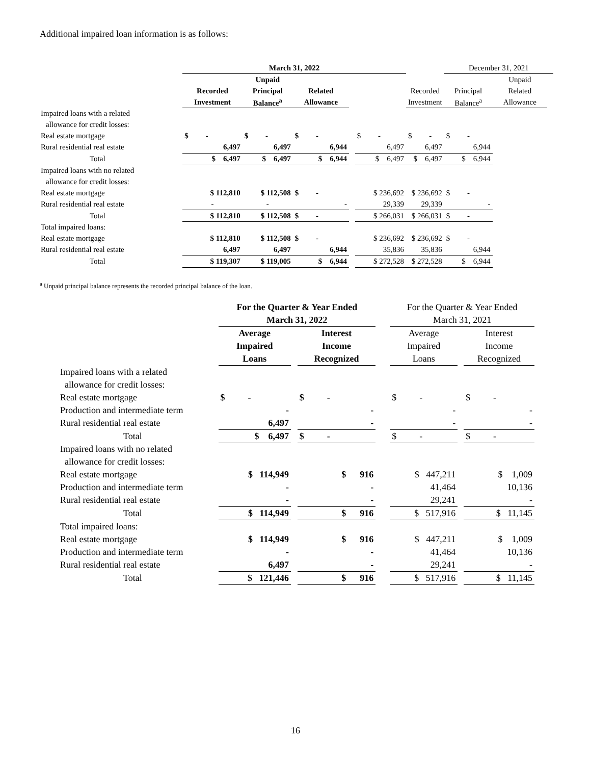Additional impaired loan information is as follows:
| | March 31, 2022 | | | | | | December 31, 2021 | | |
| | | Unpaid | | | | | | Unpaid | |
| | Recorded | Principal | Related | | | Recorded | Principal | Related | |
| | Investment | Balance<sup>a</sup> | Allowance | | | Investment | Balance<sup>a</sup> | Allowance | |
| Impaired loans with a related | | | | | | | | | |
| allowance for credit losses: | | | | | | | | | |
| Real estate mortgage | $ - | $ - | $ - | | $ - | $ - | $ - | | |
| Rural residential real estate | 6,497 | 6,497 | 6,944 | | 6,497 | 6,497 | 6,944 | | |
| Total | $ 6,497 | $ 6,497 | $ 6,944 | | $ 6,497 | $ 6,497 | $ 6,944 | | |
| Impaired loans with no related | | | | | | | | | |
| allowance for credit losses: | | | | | | | | | |
| Real estate mortgage | $ 112,810 | $ 112,508 | $ - | | $ 236,692 | $ 236,692 | $ - | | |
| Rural residential real estate | - | - | - | | 29,339 | 29,339 | - | | |
| Total | $ 112,810 | $ 112,508 | $ - | | $ 266,031 | $ 266,031 | $ - | | |
| Total impaired loans: | | | | | | | | | |
| Real estate mortgage | $ 112,810 | $ 112,508 | $ - | | $ 236,692 | $ 236,692 | $ - | | |
| Rural residential real estate | 6,497 | 6,497 | 6,944 | | 35,836 | 35,836 | 6,944 | | |
| Total | $ 119,307 | $ 119,005 | $ 6,944 | | $ 272,528 | $ 272,528 | $ 6,944 | | |
<sup>a</sup> Unpaid principal balance represents the recorded principal balance of the loan.
| | For the Quarter & Year Ended | | | | For the Quarter & Year Ended | | |
| | March 31, 2022 | | | | March 31, 2021 | | |
| | Average | | Interest | | Average | | Interest |
| | Impaired | | Income | | Impaired | | Income |
| | Loans | | Recognized | | Loans | | Recognized |
| Impaired loans with a related | | | | | | | |
| allowance for credit losses: | | | | | | | |
| Real estate mortgage | $ - | | $ - | | $ - | | $ - |
| Production and intermediate term | - | | - | | - | | - |
| Rural residential real estate | 6,497 | | - | | - | | - |
| Total | $ 6,497 | | $ - | | $ - | | $ - |
| Impaired loans with no related | | | | | | | |
| allowance for credit losses: | | | | | | | |
| Real estate mortgage | $ 114,949 | | $ 916 | | $ 447,211 | | $ 1,009 |
| Production and intermediate term | - | | - | | 41,464 | | 10,136 |
| Rural residential real estate | - | | - | | 29,241 | | - |
| Total | $ 114,949 | | $ 916 | | $ 517,916 | | $ 11,145 |
| Total impaired loans: | | | | | | | |
| Real estate mortgage | $ 114,949 | | $ 916 | | $ 447,211 | | $ 1,009 |
| Production and intermediate term | - | | - | | 41,464 | | 10,136 |
| Rural residential real estate | 6,497 | | - | | 29,241 | | - |
| Total | $ 121,446 | | $ 916 | | $ 517,916 | | $ 11,145 |
16